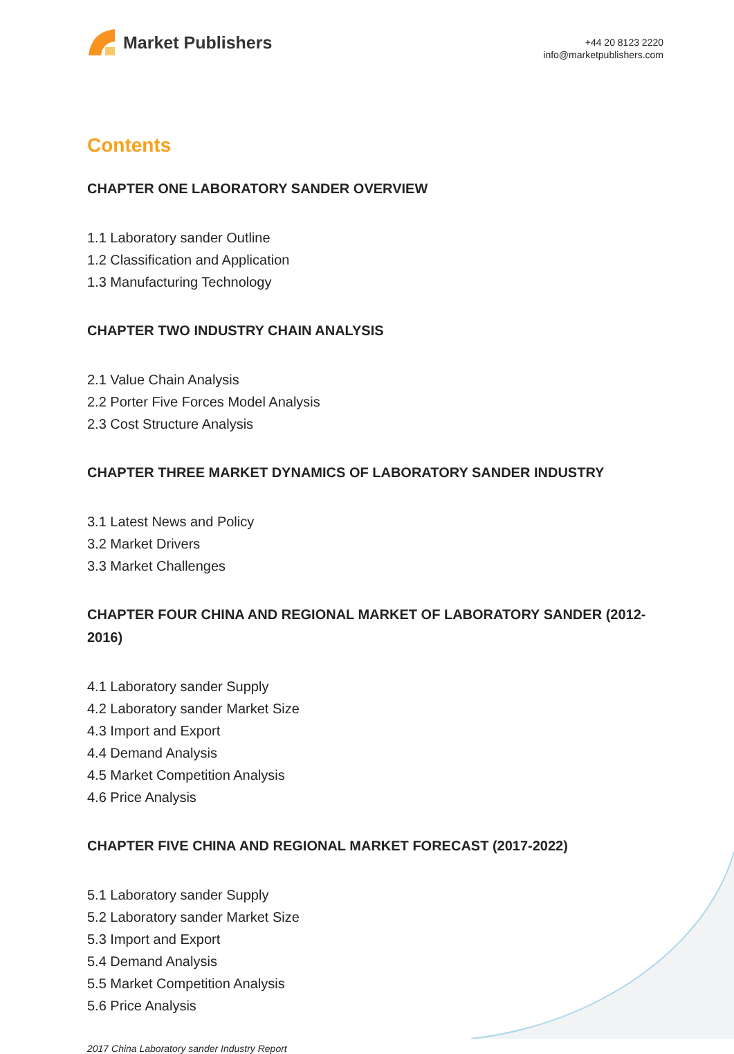Market Publishers
+44 20 8123 2220
info@marketpublishers.com
Contents
CHAPTER ONE LABORATORY SANDER OVERVIEW
1.1 Laboratory sander Outline
1.2 Classification and Application
1.3 Manufacturing Technology
CHAPTER TWO INDUSTRY CHAIN ANALYSIS
2.1 Value Chain Analysis
2.2 Porter Five Forces Model Analysis
2.3 Cost Structure Analysis
CHAPTER THREE MARKET DYNAMICS OF LABORATORY SANDER INDUSTRY
3.1 Latest News and Policy
3.2 Market Drivers
3.3 Market Challenges
CHAPTER FOUR CHINA AND REGIONAL MARKET OF LABORATORY SANDER (2012-2016)
4.1 Laboratory sander Supply
4.2 Laboratory sander Market Size
4.3 Import and Export
4.4 Demand Analysis
4.5 Market Competition Analysis
4.6 Price Analysis
CHAPTER FIVE CHINA AND REGIONAL MARKET FORECAST (2017-2022)
5.1 Laboratory sander Supply
5.2 Laboratory sander Market Size
5.3 Import and Export
5.4 Demand Analysis
5.5 Market Competition Analysis
5.6 Price Analysis
2017 China Laboratory sander Industry Report